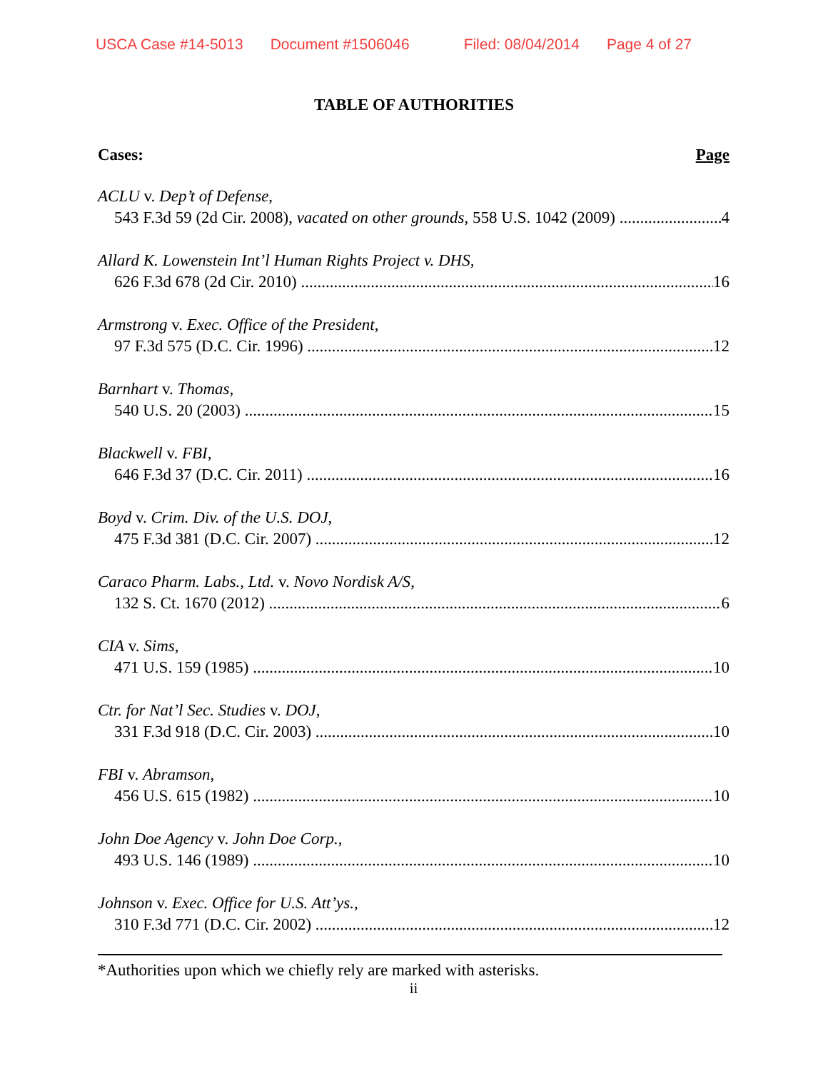USCA Case #14-5013 Document #1506046 Filed: 08/04/2014 Page 4 of 27
TABLE OF AUTHORITIES
Cases: Page
ACLU v. Dep’t of Defense,
543 F.3d 59 (2d Cir. 2008), vacated on other grounds, 558 U.S. 1042 (2009) 4
Allard K. Lowenstein Int’l Human Rights Project v. DHS,
626 F.3d 678 (2d Cir. 2010) 16
Armstrong v. Exec. Office of the President,
97 F.3d 575 (D.C. Cir. 1996) 12
Barnhart v. Thomas,
540 U.S. 20 (2003) 15
Blackwell v. FBI,
646 F.3d 37 (D.C. Cir. 2011) 16
Boyd v. Crim. Div. of the U.S. DOJ,
475 F.3d 381 (D.C. Cir. 2007) 12
Caraco Pharm. Labs., Ltd. v. Novo Nordisk A/S,
132 S. Ct. 1670 (2012) 6
CIA v. Sims,
471 U.S. 159 (1985) 10
Ctr. for Nat’l Sec. Studies v. DOJ,
331 F.3d 918 (D.C. Cir. 2003) 10
FBI v. Abramson,
456 U.S. 615 (1982) 10
John Doe Agency v. John Doe Corp.,
493 U.S. 146 (1989) 10
Johnson v. Exec. Office for U.S. Att’ys.,
310 F.3d 771 (D.C. Cir. 2002) 12
*Authorities upon which we chiefly rely are marked with asterisks.
ii